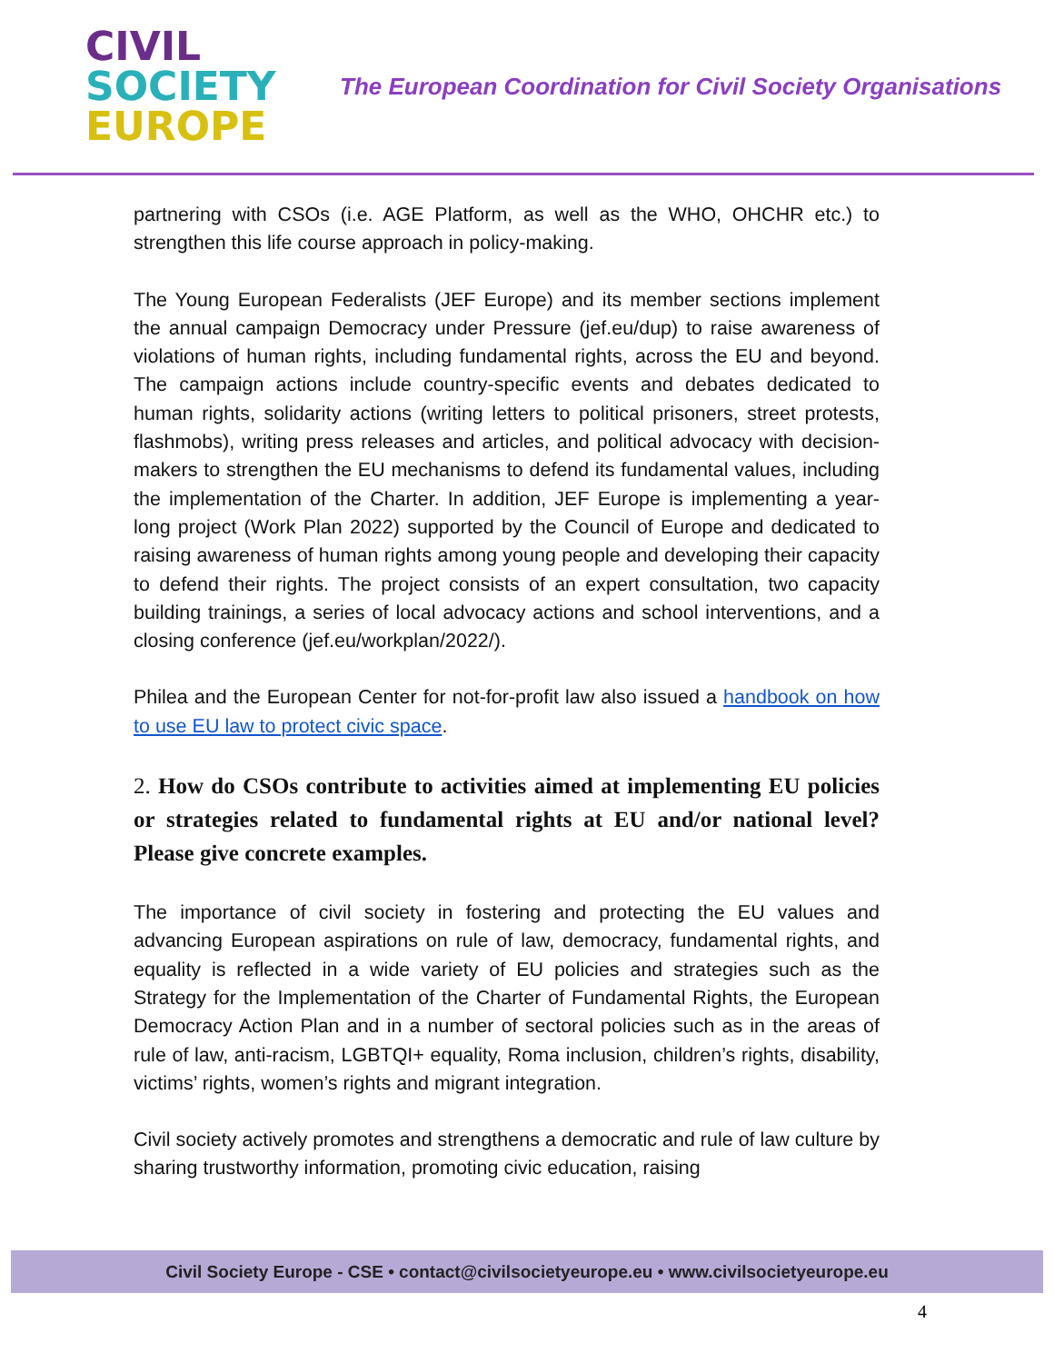CIVIL
SOCIETY
EUROPE
The European Coordination for Civil Society Organisations
partnering with CSOs (i.e. AGE Platform, as well as the WHO, OHCHR etc.) to strengthen this life course approach in policy-making.
The Young European Federalists (JEF Europe) and its member sections implement the annual campaign Democracy under Pressure (jef.eu/dup) to raise awareness of violations of human rights, including fundamental rights, across the EU and beyond. The campaign actions include country-specific events and debates dedicated to human rights, solidarity actions (writing letters to political prisoners, street protests, flashmobs), writing press releases and articles, and political advocacy with decision-makers to strengthen the EU mechanisms to defend its fundamental values, including the implementation of the Charter. In addition, JEF Europe is implementing a year-long project (Work Plan 2022) supported by the Council of Europe and dedicated to raising awareness of human rights among young people and developing their capacity to defend their rights. The project consists of an expert consultation, two capacity building trainings, a series of local advocacy actions and school interventions, and a closing conference (jef.eu/workplan/2022/).
Philea and the European Center for not-for-profit law also issued a handbook on how to use EU law to protect civic space.
2. How do CSOs contribute to activities aimed at implementing EU policies or strategies related to fundamental rights at EU and/or national level? Please give concrete examples.
The importance of civil society in fostering and protecting the EU values and advancing European aspirations on rule of law, democracy, fundamental rights, and equality is reflected in a wide variety of EU policies and strategies such as the Strategy for the Implementation of the Charter of Fundamental Rights, the European Democracy Action Plan and in a number of sectoral policies such as in the areas of rule of law, anti-racism, LGBTQI+ equality, Roma inclusion, children’s rights, disability, victims’ rights, women’s rights and migrant integration.
Civil society actively promotes and strengthens a democratic and rule of law culture by sharing trustworthy information, promoting civic education, raising
Civil Society Europe - CSE • contact@civilsocietyeurope.eu • www.civilsocietyeurope.eu
4